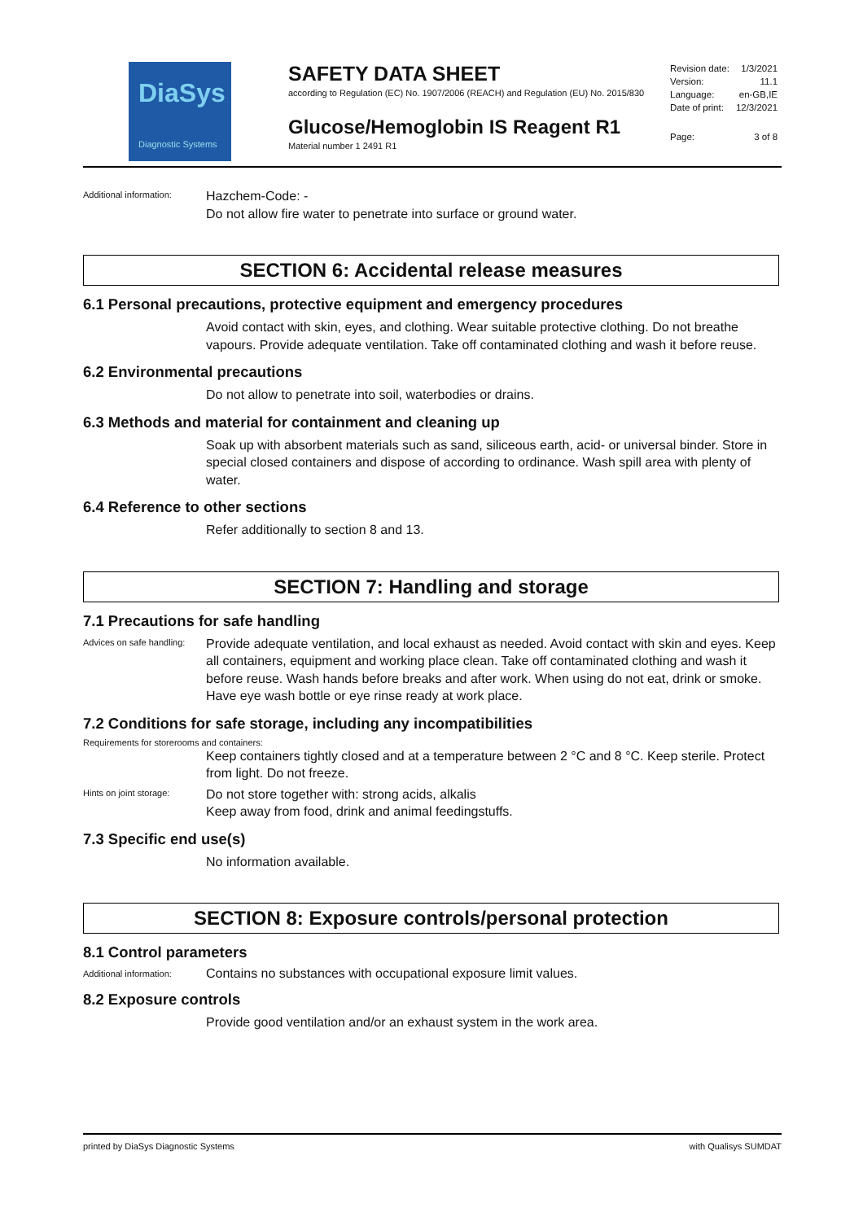DiaSys
Diagnostic Systems
SAFETY DATA SHEET
according to Regulation (EC) No. 1907/2006 (REACH) and Regulation (EU) No. 2015/830
Glucose/Hemoglobin IS Reagent R1
Material number 1 2491 R1
| Revision date: | 1/3/2021 |
| Version: | 11.1 |
| Language: | en-GB,IE |
| Date of print: | 12/3/2021 |
| Page: | 3 of 8 |
Additional information:
Hazchem-Code: -
Do not allow fire water to penetrate into surface or ground water.
SECTION 6: Accidental release measures
6.1 Personal precautions, protective equipment and emergency procedures
Avoid contact with skin, eyes, and clothing. Wear suitable protective clothing. Do not breathe vapours. Provide adequate ventilation. Take off contaminated clothing and wash it before reuse.
6.2 Environmental precautions
Do not allow to penetrate into soil, waterbodies or drains.
6.3 Methods and material for containment and cleaning up
Soak up with absorbent materials such as sand, siliceous earth, acid- or universal binder. Store in special closed containers and dispose of according to ordinance. Wash spill area with plenty of water.
6.4 Reference to other sections
Refer additionally to section 8 and 13.
SECTION 7: Handling and storage
7.1 Precautions for safe handling
Advices on safe handling:
Provide adequate ventilation, and local exhaust as needed. Avoid contact with skin and eyes. Keep all containers, equipment and working place clean. Take off contaminated clothing and wash it before reuse. Wash hands before breaks and after work. When using do not eat, drink or smoke. Have eye wash bottle or eye rinse ready at work place.
7.2 Conditions for safe storage, including any incompatibilities
Requirements for storerooms and containers:
Keep containers tightly closed and at a temperature between 2 °C and 8 °C. Keep sterile. Protect from light. Do not freeze.
Hints on joint storage:
Do not store together with: strong acids, alkalis
Keep away from food, drink and animal feedingstuffs.
7.3 Specific end use(s)
No information available.
SECTION 8: Exposure controls/personal protection
8.1 Control parameters
Additional information:
Contains no substances with occupational exposure limit values.
8.2 Exposure controls
Provide good ventilation and/or an exhaust system in the work area.
printed by DiaSys Diagnostic Systems with Qualisys SUMDAT